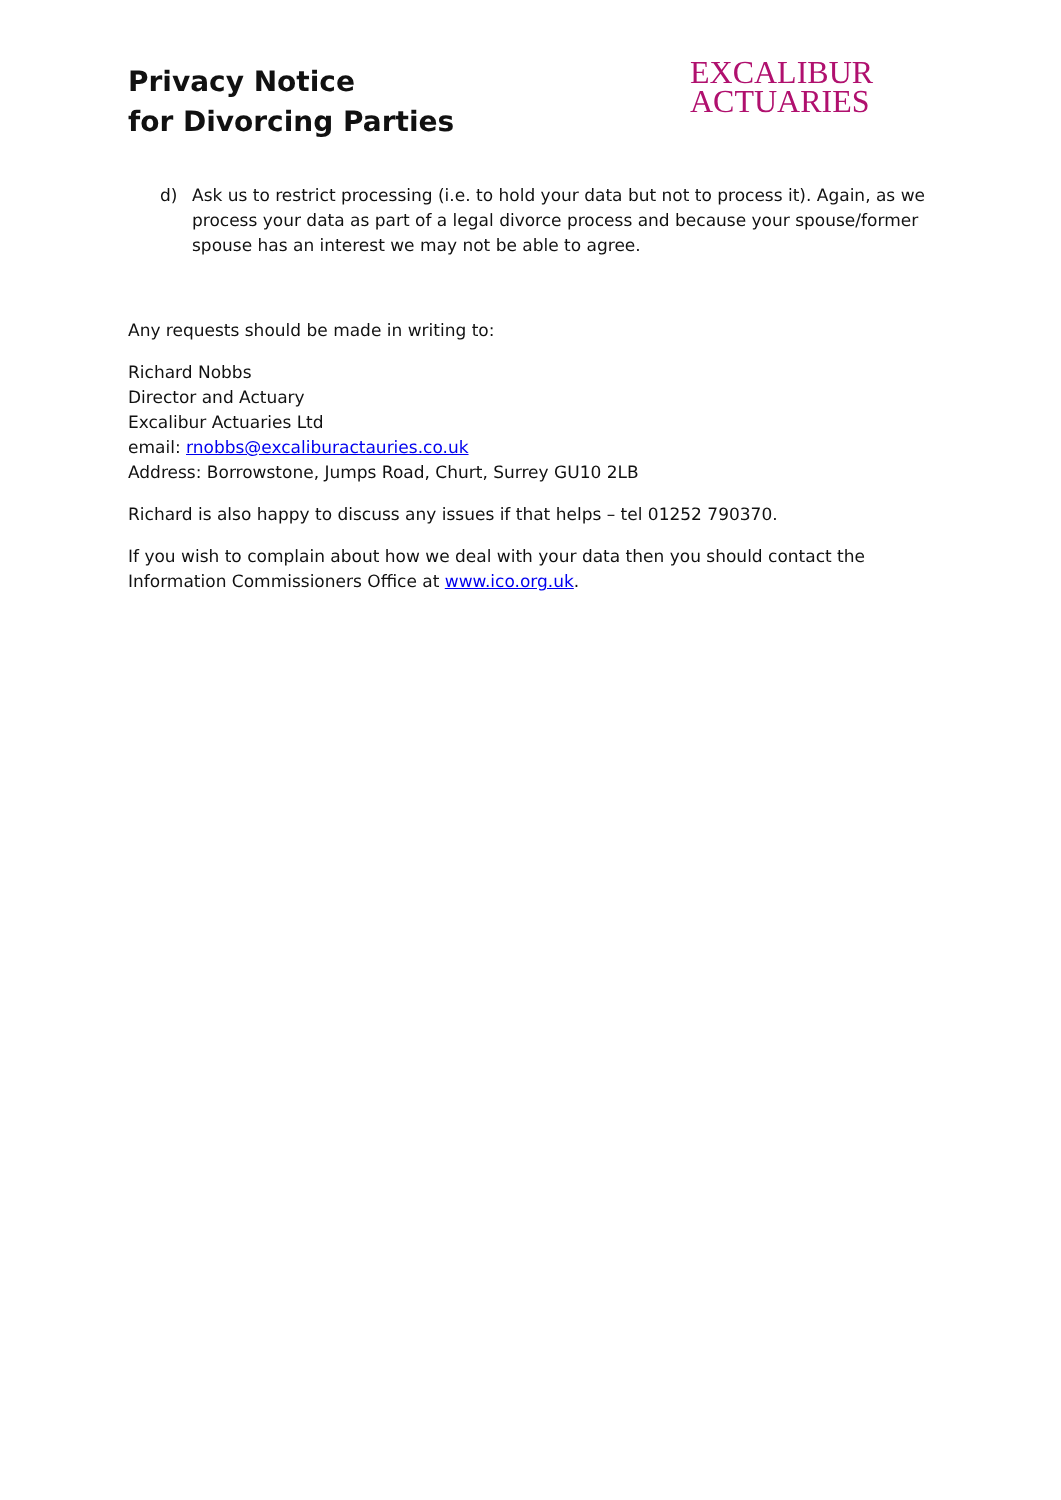Privacy Notice
for Divorcing Parties
EXCALIBUR
ACTUARIES
d) Ask us to restrict processing (i.e. to hold your data but not to process it). Again, as we process your data as part of a legal divorce process and because your spouse/former spouse has an interest we may not be able to agree.
Any requests should be made in writing to:
Richard Nobbs
Director and Actuary
Excalibur Actuaries Ltd
email: rnobbs@excaliburactauries.co.uk
Address: Borrowstone, Jumps Road, Churt, Surrey GU10 2LB
Richard is also happy to discuss any issues if that helps – tel 01252 790370.
If you wish to complain about how we deal with your data then you should contact the Information Commissioners Office at www.ico.org.uk.